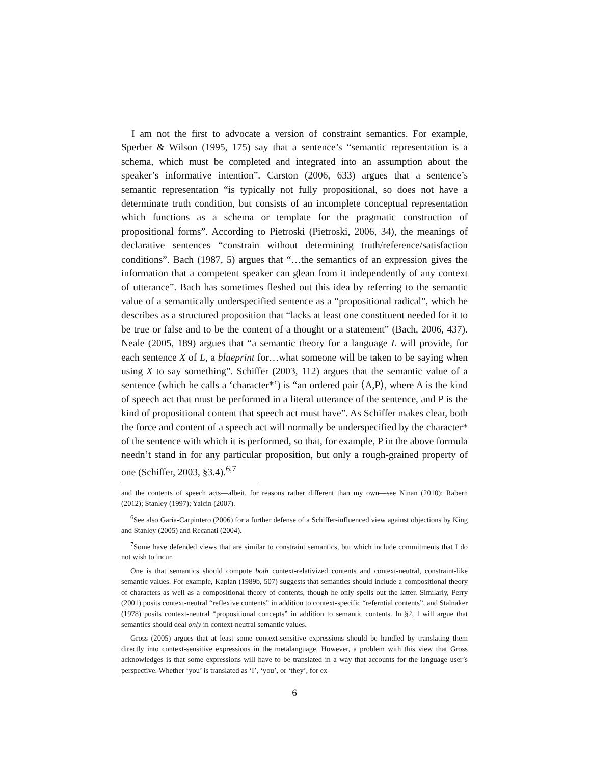I am not the first to advocate a version of constraint semantics. For example, Sperber & Wilson (1995, 175) say that a sentence’s “semantic representation is a schema, which must be completed and integrated into an assumption about the speaker’s informative intention”. Carston (2006, 633) argues that a sentence’s semantic representation “is typically not fully propositional, so does not have a determinate truth condition, but consists of an incomplete conceptual representation which functions as a schema or template for the pragmatic construction of propositional forms”. According to Pietroski (Pietroski, 2006, 34), the meanings of declarative sentences “constrain without determining truth/reference/satisfaction conditions”. Bach (1987, 5) argues that “…the semantics of an expression gives the information that a competent speaker can glean from it independently of any context of utterance”. Bach has sometimes fleshed out this idea by referring to the semantic value of a semantically underspecified sentence as a “propositional radical”, which he describes as a structured proposition that “lacks at least one constituent needed for it to be true or false and to be the content of a thought or a statement” (Bach, 2006, 437). Neale (2005, 189) argues that “a semantic theory for a language L will provide, for each sentence X of L, a blueprint for…what someone will be taken to be saying when using X to say something”. Schiffer (2003, 112) argues that the semantic value of a sentence (which he calls a ‘character*’) is “an ordered pair ⟨A,P⟩, where A is the kind of speech act that must be performed in a literal utterance of the sentence, and P is the kind of propositional content that speech act must have”. As Schiffer makes clear, both the force and content of a speech act will normally be underspecified by the character* of the sentence with which it is performed, so that, for example, P in the above formula needn’t stand in for any particular proposition, but only a rough-grained property of one (Schiffer, 2003, §3.4).<sup>6,7</sup>
and the contents of speech acts—albeit, for reasons rather different than my own—see Ninan (2010); Rabern (2012); Stanley (1997); Yalcin (2007).
<sup>6</sup> See also Garía-Carpintero (2006) for a further defense of a Schiffer-influenced view against objections by King and Stanley (2005) and Recanati (2004).
<sup>7</sup> Some have defended views that are similar to constraint semantics, but which include commitments that I do not wish to incur.
One is that semantics should compute both context-relativized contents and context-neutral, constraint-like semantic values. For example, Kaplan (1989b, 507) suggests that semantics should include a compositional theory of characters as well as a compositional theory of contents, though he only spells out the latter. Similarly, Perry (2001) posits context-neutral “reflexive contents” in addition to context-specific “referntial contents”, and Stalnaker (1978) posits context-neutral “propositional concepts” in addition to semantic contents. In §2, I will argue that semantics should deal only in context-neutral semantic values.
Gross (2005) argues that at least some context-sensitive expressions should be handled by translating them directly into context-sensitive expressions in the metalanguage. However, a problem with this view that Gross acknowledges is that some expressions will have to be translated in a way that accounts for the language user’s perspective. Whether ‘you’ is translated as ‘I’, ‘you’, or ‘they’, for ex-
6